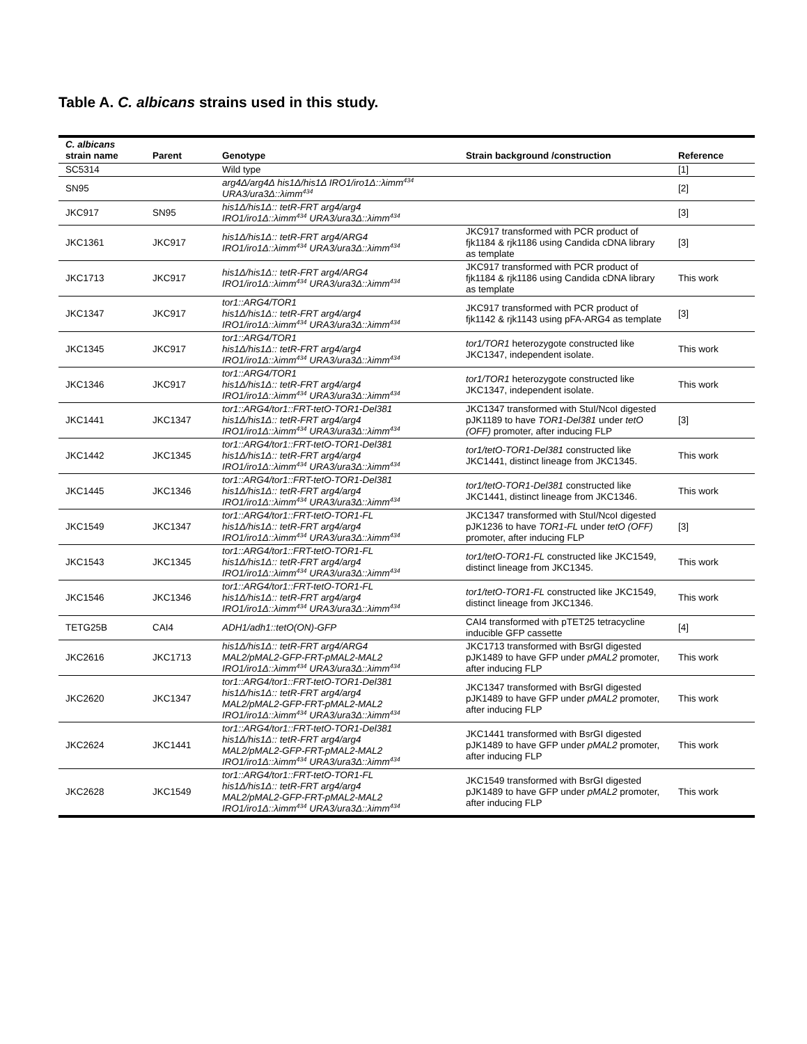Table A. C. albicans strains used in this study.
| C. albicans strain name | Parent | Genotype | Strain background /construction | Reference |
| --- | --- | --- | --- | --- |
| SC5314 | | Wild type | | [1] |
| SN95 | | arg4Δ/arg4Δ his1Δ/his1Δ IRO1/iro1Δ::λimm<sup>434</sup> URA3/ura3Δ::λimm<sup>434</sup> | | [2] |
| JKC917 | SN95 | his1Δ/his1Δ:: tetR-FRT arg4/arg4 IRO1/iro1Δ::λimm<sup>434</sup> URA3/ura3Δ::λimm<sup>434</sup> | | [3] |
| JKC1361 | JKC917 | his1Δ/his1Δ:: tetR-FRT arg4/ARG4 IRO1/iro1Δ::λimm<sup>434</sup> URA3/ura3Δ::λimm<sup>434</sup> | JKC917 transformed with PCR product of fjk1184 & rjk1186 using Candida cDNA library as template | [3] |
| JKC1713 | JKC917 | his1Δ/his1Δ:: tetR-FRT arg4/ARG4 IRO1/iro1Δ::λimm<sup>434</sup> URA3/ura3Δ::λimm<sup>434</sup> | JKC917 transformed with PCR product of fjk1184 & rjk1186 using Candida cDNA library as template | This work |
| JKC1347 | JKC917 | tor1::ARG4/TOR1 his1Δ/his1Δ:: tetR-FRT arg4/arg4 IRO1/iro1Δ::λimm<sup>434</sup> URA3/ura3Δ::λimm<sup>434</sup> | JKC917 transformed with PCR product of fjk1142 & rjk1143 using pFA-ARG4 as template | [3] |
| JKC1345 | JKC917 | tor1::ARG4/TOR1 his1Δ/his1Δ:: tetR-FRT arg4/arg4 IRO1/iro1Δ::λimm<sup>434</sup> URA3/ura3Δ::λimm<sup>434</sup> | tor1/TOR1 heterozygote constructed like JKC1347, independent isolate. | This work |
| JKC1346 | JKC917 | tor1::ARG4/TOR1 his1Δ/his1Δ:: tetR-FRT arg4/arg4 IRO1/iro1Δ::λimm<sup>434</sup> URA3/ura3Δ::λimm<sup>434</sup> | tor1/TOR1 heterozygote constructed like JKC1347, independent isolate. | This work |
| JKC1441 | JKC1347 | tor1::ARG4/tor1::FRT-tetO-TOR1-Del381 his1Δ/his1Δ:: tetR-FRT arg4/arg4 IRO1/iro1Δ::λimm<sup>434</sup> URA3/ura3Δ::λimm<sup>434</sup> | JKC1347 transformed with StuI/NcoI digested pJK1189 to have TOR1-Del381 under tetO (OFF) promoter, after inducing FLP | [3] |
| JKC1442 | JKC1345 | tor1::ARG4/tor1::FRT-tetO-TOR1-Del381 his1Δ/his1Δ:: tetR-FRT arg4/arg4 IRO1/iro1Δ::λimm<sup>434</sup> URA3/ura3Δ::λimm<sup>434</sup> | tor1/tetO-TOR1-Del381 constructed like JKC1441, distinct lineage from JKC1345. | This work |
| JKC1445 | JKC1346 | tor1::ARG4/tor1::FRT-tetO-TOR1-Del381 his1Δ/his1Δ:: tetR-FRT arg4/arg4 IRO1/iro1Δ::λimm<sup>434</sup> URA3/ura3Δ::λimm<sup>434</sup> | tor1/tetO-TOR1-Del381 constructed like JKC1441, distinct lineage from JKC1346. | This work |
| JKC1549 | JKC1347 | tor1::ARG4/tor1::FRT-tetO-TOR1-FL his1Δ/his1Δ:: tetR-FRT arg4/arg4 IRO1/iro1Δ::λimm<sup>434</sup> URA3/ura3Δ::λimm<sup>434</sup> | JKC1347 transformed with StuI/NcoI digested pJK1236 to have TOR1-FL under tetO (OFF) promoter, after inducing FLP | [3] |
| JKC1543 | JKC1345 | tor1::ARG4/tor1::FRT-tetO-TOR1-FL his1Δ/his1Δ:: tetR-FRT arg4/arg4 IRO1/iro1Δ::λimm<sup>434</sup> URA3/ura3Δ::λimm<sup>434</sup> | tor1/tetO-TOR1-FL constructed like JKC1549, distinct lineage from JKC1345. | This work |
| JKC1546 | JKC1346 | tor1::ARG4/tor1::FRT-tetO-TOR1-FL his1Δ/his1Δ:: tetR-FRT arg4/arg4 IRO1/iro1Δ::λimm<sup>434</sup> URA3/ura3Δ::λimm<sup>434</sup> | tor1/tetO-TOR1-FL constructed like JKC1549, distinct lineage from JKC1346. | This work |
| TETG25B | CAI4 | ADH1/adh1::tetO(ON)-GFP | CAI4 transformed with pTET25 tetracycline inducible GFP cassette | [4] |
| JKC2616 | JKC1713 | his1Δ/his1Δ:: tetR-FRT arg4/ARG4 MAL2/pMAL2-GFP-FRT-pMAL2-MAL2 IRO1/iro1Δ::λimm<sup>434</sup> URA3/ura3Δ::λimm<sup>434</sup> | JKC1713 transformed with BsrGI digested pJK1489 to have GFP under pMAL2 promoter, after inducing FLP | This work |
| JKC2620 | JKC1347 | tor1::ARG4/tor1::FRT-tetO-TOR1-Del381 his1Δ/his1Δ:: tetR-FRT arg4/arg4 MAL2/pMAL2-GFP-FRT-pMAL2-MAL2 IRO1/iro1Δ::λimm<sup>434</sup> URA3/ura3Δ::λimm<sup>434</sup> | JKC1347 transformed with BsrGI digested pJK1489 to have GFP under pMAL2 promoter, after inducing FLP | This work |
| JKC2624 | JKC1441 | tor1::ARG4/tor1::FRT-tetO-TOR1-Del381 his1Δ/his1Δ:: tetR-FRT arg4/arg4 MAL2/pMAL2-GFP-FRT-pMAL2-MAL2 IRO1/iro1Δ::λimm<sup>434</sup> URA3/ura3Δ::λimm<sup>434</sup> | JKC1441 transformed with BsrGI digested pJK1489 to have GFP under pMAL2 promoter, after inducing FLP | This work |
| JKC2628 | JKC1549 | tor1::ARG4/tor1::FRT-tetO-TOR1-FL his1Δ/his1Δ:: tetR-FRT arg4/arg4 MAL2/pMAL2-GFP-FRT-pMAL2-MAL2 IRO1/iro1Δ::λimm<sup>434</sup> URA3/ura3Δ::λimm<sup>434</sup> | JKC1549 transformed with BsrGI digested pJK1489 to have GFP under pMAL2 promoter, after inducing FLP | This work |